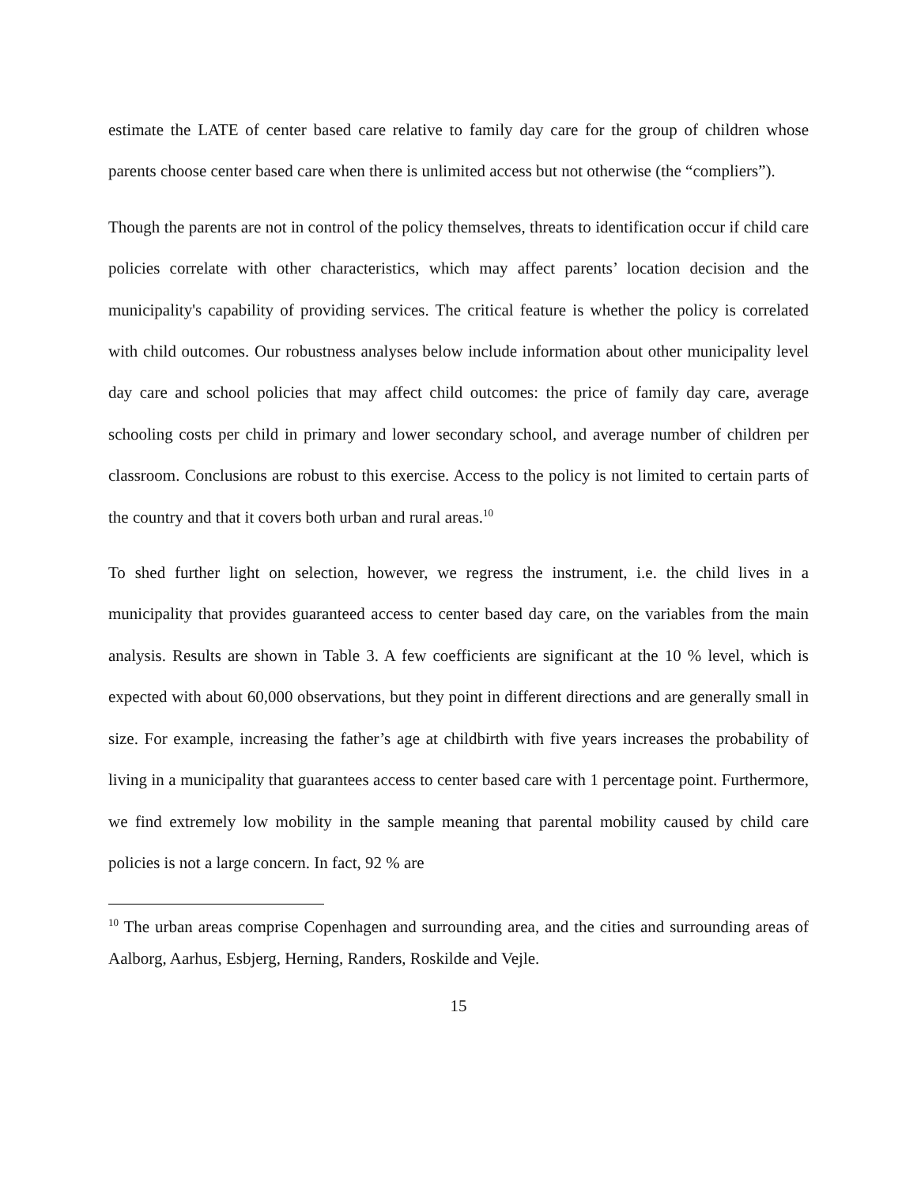estimate the LATE of center based care relative to family day care for the group of children whose parents choose center based care when there is unlimited access but not otherwise (the “compliers”).
Though the parents are not in control of the policy themselves, threats to identification occur if child care policies correlate with other characteristics, which may affect parents’ location decision and the municipality's capability of providing services. The critical feature is whether the policy is correlated with child outcomes. Our robustness analyses below include information about other municipality level day care and school policies that may affect child outcomes: the price of family day care, average schooling costs per child in primary and lower secondary school, and average number of children per classroom. Conclusions are robust to this exercise. Access to the policy is not limited to certain parts of the country and that it covers both urban and rural areas.<sup>10</sup>
To shed further light on selection, however, we regress the instrument, i.e. the child lives in a municipality that provides guaranteed access to center based day care, on the variables from the main analysis. Results are shown in Table 3. A few coefficients are significant at the 10 % level, which is expected with about 60,000 observations, but they point in different directions and are generally small in size. For example, increasing the father’s age at childbirth with five years increases the probability of living in a municipality that guarantees access to center based care with 1 percentage point. Furthermore, we find extremely low mobility in the sample meaning that parental mobility caused by child care policies is not a large concern. In fact, 92 % are
<sup>10</sup> The urban areas comprise Copenhagen and surrounding area, and the cities and surrounding areas of Aalborg, Aarhus, Esbjerg, Herning, Randers, Roskilde and Vejle.
15